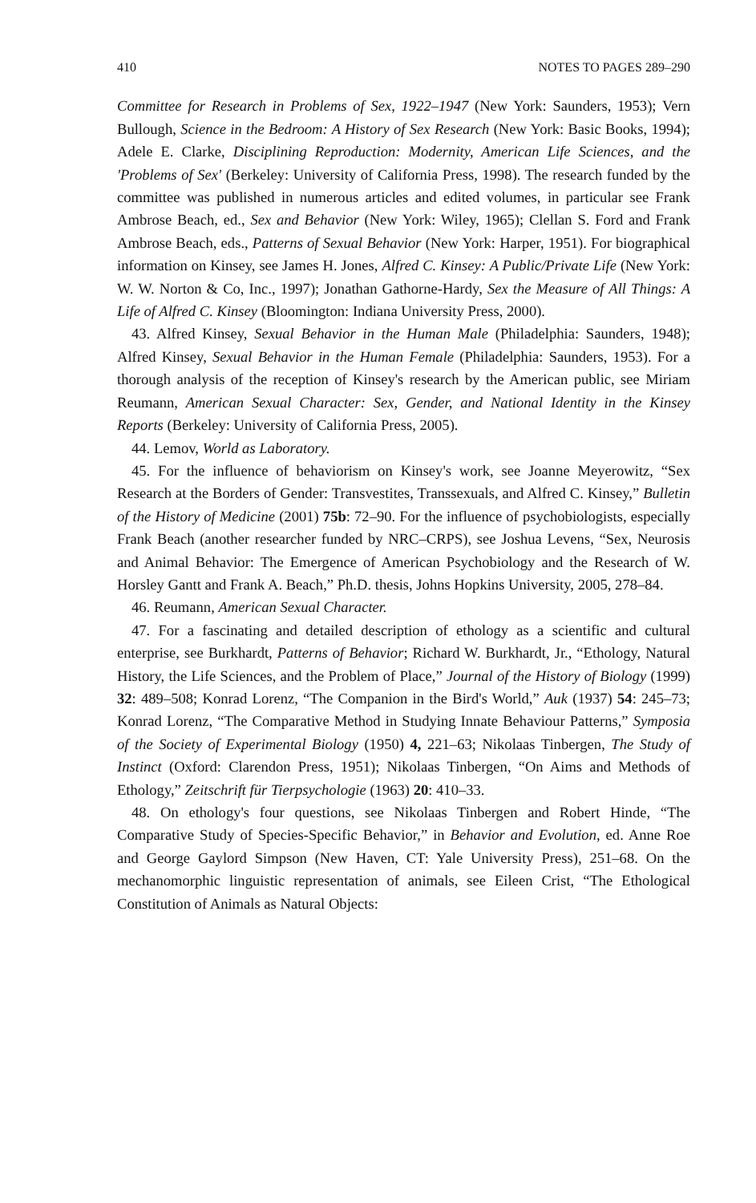410 NOTES TO PAGES 289–290
Committee for Research in Problems of Sex, 1922–1947 (New York: Saunders, 1953); Vern Bullough, Science in the Bedroom: A History of Sex Research (New York: Basic Books, 1994); Adele E. Clarke, Disciplining Reproduction: Modernity, American Life Sciences, and the 'Problems of Sex' (Berkeley: University of California Press, 1998). The research funded by the committee was published in numerous articles and edited volumes, in particular see Frank Ambrose Beach, ed., Sex and Behavior (New York: Wiley, 1965); Clellan S. Ford and Frank Ambrose Beach, eds., Patterns of Sexual Behavior (New York: Harper, 1951). For biographical information on Kinsey, see James H. Jones, Alfred C. Kinsey: A Public/Private Life (New York: W. W. Norton & Co, Inc., 1997); Jonathan Gathorne-Hardy, Sex the Measure of All Things: A Life of Alfred C. Kinsey (Bloomington: Indiana University Press, 2000).
43. Alfred Kinsey, Sexual Behavior in the Human Male (Philadelphia: Saunders, 1948); Alfred Kinsey, Sexual Behavior in the Human Female (Philadelphia: Saunders, 1953). For a thorough analysis of the reception of Kinsey's research by the American public, see Miriam Reumann, American Sexual Character: Sex, Gender, and National Identity in the Kinsey Reports (Berkeley: University of California Press, 2005).
44. Lemov, World as Laboratory.
45. For the influence of behaviorism on Kinsey's work, see Joanne Meyerowitz, “Sex Research at the Borders of Gender: Transvestites, Transsexuals, and Alfred C. Kinsey,” Bulletin of the History of Medicine (2001) 75b: 72–90. For the influence of psychobiologists, especially Frank Beach (another researcher funded by NRC–CRPS), see Joshua Levens, “Sex, Neurosis and Animal Behavior: The Emergence of American Psychobiology and the Research of W. Horsley Gantt and Frank A. Beach,” Ph.D. thesis, Johns Hopkins University, 2005, 278–84.
46. Reumann, American Sexual Character.
47. For a fascinating and detailed description of ethology as a scientific and cultural enterprise, see Burkhardt, Patterns of Behavior; Richard W. Burkhardt, Jr., “Ethology, Natural History, the Life Sciences, and the Problem of Place,” Journal of the History of Biology (1999) 32: 489–508; Konrad Lorenz, “The Companion in the Bird's World,” Auk (1937) 54: 245–73; Konrad Lorenz, “The Comparative Method in Studying Innate Behaviour Patterns,” Symposia of the Society of Experimental Biology (1950) 4, 221–63; Nikolaas Tinbergen, The Study of Instinct (Oxford: Clarendon Press, 1951); Nikolaas Tinbergen, “On Aims and Methods of Ethology,” Zeitschrift für Tierpsychologie (1963) 20: 410–33.
48. On ethology's four questions, see Nikolaas Tinbergen and Robert Hinde, “The Comparative Study of Species-Specific Behavior,” in Behavior and Evolution, ed. Anne Roe and George Gaylord Simpson (New Haven, CT: Yale University Press), 251–68. On the mechanomorphic linguistic representation of animals, see Eileen Crist, “The Ethological Constitution of Animals as Natural Objects: